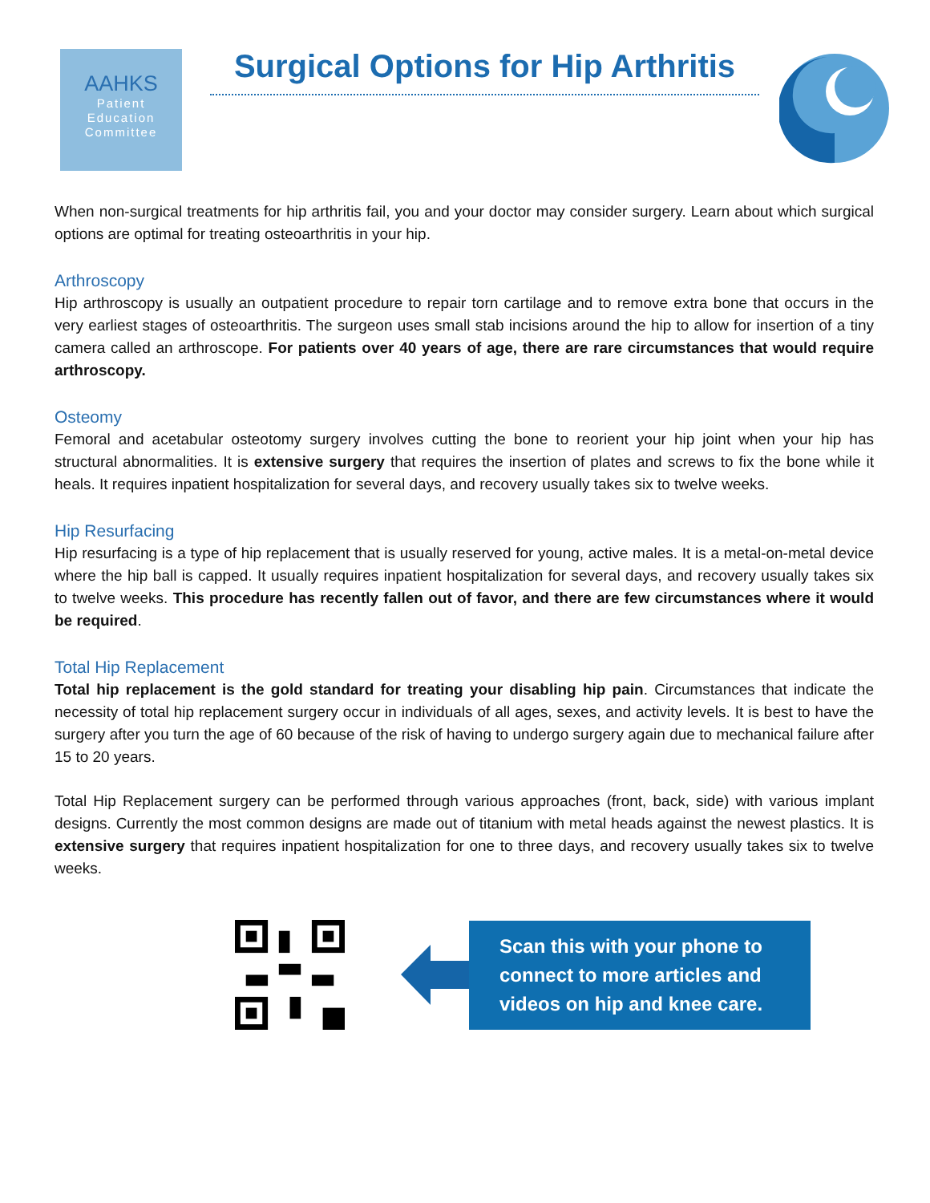AAHKS
Patient
Education
Committee
Surgical Options for Hip Arthritis
When non-surgical treatments for hip arthritis fail, you and your doctor may consider surgery. Learn about which surgical options are optimal for treating osteoarthritis in your hip.
Arthroscopy
Hip arthroscopy is usually an outpatient procedure to repair torn cartilage and to remove extra bone that occurs in the very earliest stages of osteoarthritis. The surgeon uses small stab incisions around the hip to allow for insertion of a tiny camera called an arthroscope. For patients over 40 years of age, there are rare circumstances that would require arthroscopy.
Osteomy
Femoral and acetabular osteotomy surgery involves cutting the bone to reorient your hip joint when your hip has structural abnormalities. It is extensive surgery that requires the insertion of plates and screws to fix the bone while it heals. It requires inpatient hospitalization for several days, and recovery usually takes six to twelve weeks.
Hip Resurfacing
Hip resurfacing is a type of hip replacement that is usually reserved for young, active males. It is a metal-on-metal device where the hip ball is capped. It usually requires inpatient hospitalization for several days, and recovery usually takes six to twelve weeks. This procedure has recently fallen out of favor, and there are few circumstances where it would be required.
Total Hip Replacement
Total hip replacement is the gold standard for treating your disabling hip pain. Circumstances that indicate the necessity of total hip replacement surgery occur in individuals of all ages, sexes, and activity levels. It is best to have the surgery after you turn the age of 60 because of the risk of having to undergo surgery again due to mechanical failure after 15 to 20 years.
Total Hip Replacement surgery can be performed through various approaches (front, back, side) with various implant designs. Currently the most common designs are made out of titanium with metal heads against the newest plastics. It is extensive surgery that requires inpatient hospitalization for one to three days, and recovery usually takes six to twelve weeks.
Scan this with your phone to connect to more articles and videos on hip and knee care.